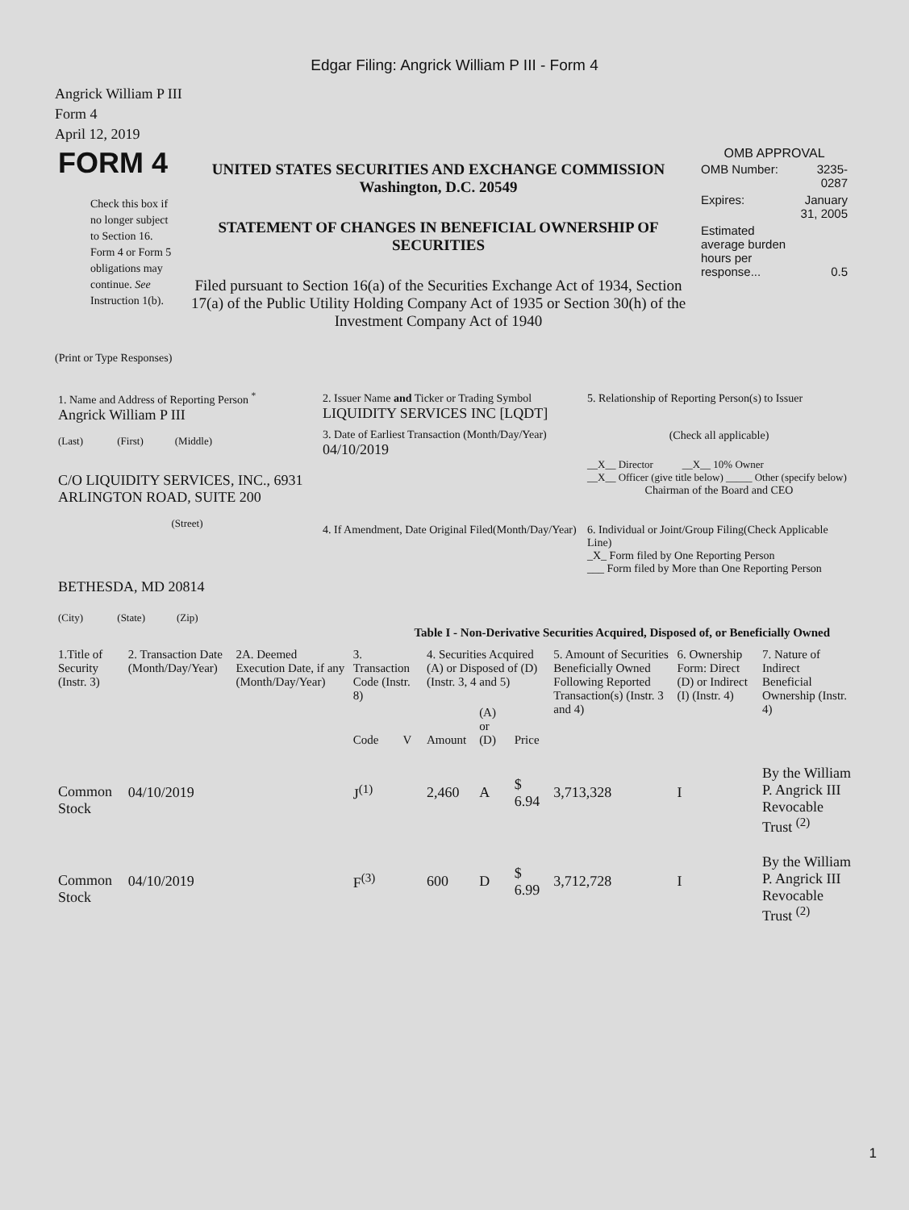Edgar Filing: Angrick William P III - Form 4
Angrick William P III
Form 4
April 12, 2019
| FORM 4 Check this box if no longer subject to Section 16. Form 4 or Form 5 obligations may continue. See Instruction 1(b). | UNITED STATES SECURITIES AND EXCHANGE COMMISSION Washington, D.C. 20549 STATEMENT OF CHANGES IN BENEFICIAL OWNERSHIP OF SECURITIES Filed pursuant to Section 16(a) of the Securities Exchange Act of 1934, Section 17(a) of the Public Utility Holding Company Act of 1935 or Section 30(h) of the Investment Company Act of 1940 | OMB APPROVAL / OMB Number: / 3235-0287 / / Expires: / January 31, 2005 / / Estimated average burden hours per response... / 0.5 / |
(Print or Type Responses)
| 1. Name and Address of Reporting Person <sup>*</sup> Angrick William P III | 2. Issuer Name and Ticker or Trading Symbol LIQUIDITY SERVICES INC [LQDT] | 5. Relationship of Reporting Person(s) to Issuer (Check all applicable) __X__ Director __X__ 10% Owner __X__ Officer (give title below) _____ Other (specify below) Chairman of the Board and CEO |
| (Last) (First) (Middle) C/O LIQUIDITY SERVICES, INC., 6931 ARLINGTON ROAD, SUITE 200 | 3. Date of Earliest Transaction (Month/Day/Year) 04/10/2019 | |
| (Street) BETHESDA, MD 20814 (City) (State) (Zip) | 4. If Amendment, Date Original Filed(Month/Day/Year) | 6. Individual or Joint/Group Filing(Check Applicable Line) _X_ Form filed by One Reporting Person ___ Form filed by More than One Reporting Person |
Table I - Non-Derivative Securities Acquired, Disposed of, or Beneficially Owned
| 1.Title of Security (Instr. 3) | 2. Transaction Date (Month/Day/Year) | 2A. Deemed Execution Date, if any (Month/Day/Year) | 3. Transaction Code (Instr. 8) | | 4. Securities Acquired (A) or Disposed of (D) (Instr. 3, 4 and 5) | | | 5. Amount of Securities Beneficially Owned Following Reported Transaction(s) (Instr. 3 and 4) | 6. Ownership Form: Direct (D) or Indirect (I) (Instr. 4) | 7. Nature of Indirect Beneficial Ownership (Instr. 4) |
| --- | --- | --- | --- | --- | --- | --- | --- | --- | --- | --- |
| | | | Code | V | Amount | (A) or (D) | Price | | | |
| Common Stock | 04/10/2019 | | J<sup>(1)</sup> | | 2,460 | A | $ 6.94 | 3,713,328 | I | By the William P. Angrick III Revocable Trust <sup>(2)</sup> |
| Common Stock | 04/10/2019 | | F<sup>(3)</sup> | | 600 | D | $ 6.99 | 3,712,728 | I | By the William P. Angrick III Revocable Trust <sup>(2)</sup> |
1